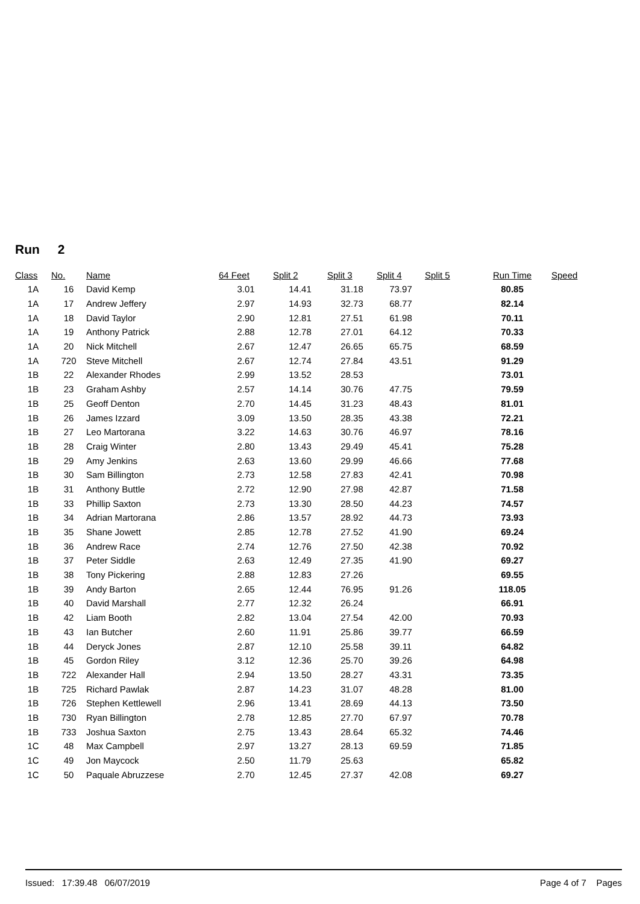Run 2
| Class | No. | Name | 64 Feet | Split 2 | Split 3 | Split 4 | Split 5 | Run Time | Speed |
| --- | --- | --- | --- | --- | --- | --- | --- | --- | --- |
| 1A | 16 | David Kemp | 3.01 | 14.41 | 31.18 | 73.97 | | 80.85 | |
| 1A | 17 | Andrew Jeffery | 2.97 | 14.93 | 32.73 | 68.77 | | 82.14 | |
| 1A | 18 | David Taylor | 2.90 | 12.81 | 27.51 | 61.98 | | 70.11 | |
| 1A | 19 | Anthony Patrick | 2.88 | 12.78 | 27.01 | 64.12 | | 70.33 | |
| 1A | 20 | Nick Mitchell | 2.67 | 12.47 | 26.65 | 65.75 | | 68.59 | |
| 1A | 720 | Steve Mitchell | 2.67 | 12.74 | 27.84 | 43.51 | | 91.29 | |
| 1B | 22 | Alexander Rhodes | 2.99 | 13.52 | 28.53 | | | 73.01 | |
| 1B | 23 | Graham Ashby | 2.57 | 14.14 | 30.76 | 47.75 | | 79.59 | |
| 1B | 25 | Geoff Denton | 2.70 | 14.45 | 31.23 | 48.43 | | 81.01 | |
| 1B | 26 | James Izzard | 3.09 | 13.50 | 28.35 | 43.38 | | 72.21 | |
| 1B | 27 | Leo Martorana | 3.22 | 14.63 | 30.76 | 46.97 | | 78.16 | |
| 1B | 28 | Craig Winter | 2.80 | 13.43 | 29.49 | 45.41 | | 75.28 | |
| 1B | 29 | Amy Jenkins | 2.63 | 13.60 | 29.99 | 46.66 | | 77.68 | |
| 1B | 30 | Sam Billington | 2.73 | 12.58 | 27.83 | 42.41 | | 70.98 | |
| 1B | 31 | Anthony Buttle | 2.72 | 12.90 | 27.98 | 42.87 | | 71.58 | |
| 1B | 33 | Phillip Saxton | 2.73 | 13.30 | 28.50 | 44.23 | | 74.57 | |
| 1B | 34 | Adrian Martorana | 2.86 | 13.57 | 28.92 | 44.73 | | 73.93 | |
| 1B | 35 | Shane Jowett | 2.85 | 12.78 | 27.52 | 41.90 | | 69.24 | |
| 1B | 36 | Andrew Race | 2.74 | 12.76 | 27.50 | 42.38 | | 70.92 | |
| 1B | 37 | Peter Siddle | 2.63 | 12.49 | 27.35 | 41.90 | | 69.27 | |
| 1B | 38 | Tony Pickering | 2.88 | 12.83 | 27.26 | | | 69.55 | |
| 1B | 39 | Andy Barton | 2.65 | 12.44 | 76.95 | 91.26 | | 118.05 | |
| 1B | 40 | David Marshall | 2.77 | 12.32 | 26.24 | | | 66.91 | |
| 1B | 42 | Liam Booth | 2.82 | 13.04 | 27.54 | 42.00 | | 70.93 | |
| 1B | 43 | Ian Butcher | 2.60 | 11.91 | 25.86 | 39.77 | | 66.59 | |
| 1B | 44 | Deryck Jones | 2.87 | 12.10 | 25.58 | 39.11 | | 64.82 | |
| 1B | 45 | Gordon Riley | 3.12 | 12.36 | 25.70 | 39.26 | | 64.98 | |
| 1B | 722 | Alexander Hall | 2.94 | 13.50 | 28.27 | 43.31 | | 73.35 | |
| 1B | 725 | Richard Pawlak | 2.87 | 14.23 | 31.07 | 48.28 | | 81.00 | |
| 1B | 726 | Stephen Kettlewell | 2.96 | 13.41 | 28.69 | 44.13 | | 73.50 | |
| 1B | 730 | Ryan Billington | 2.78 | 12.85 | 27.70 | 67.97 | | 70.78 | |
| 1B | 733 | Joshua Saxton | 2.75 | 13.43 | 28.64 | 65.32 | | 74.46 | |
| 1C | 48 | Max Campbell | 2.97 | 13.27 | 28.13 | 69.59 | | 71.85 | |
| 1C | 49 | Jon Maycock | 2.50 | 11.79 | 25.63 | | | 65.82 | |
| 1C | 50 | Paquale Abruzzese | 2.70 | 12.45 | 27.37 | 42.08 | | 69.27 | |
Issued: 17:39.48 06/07/2019 Page 4 of 7 Pages